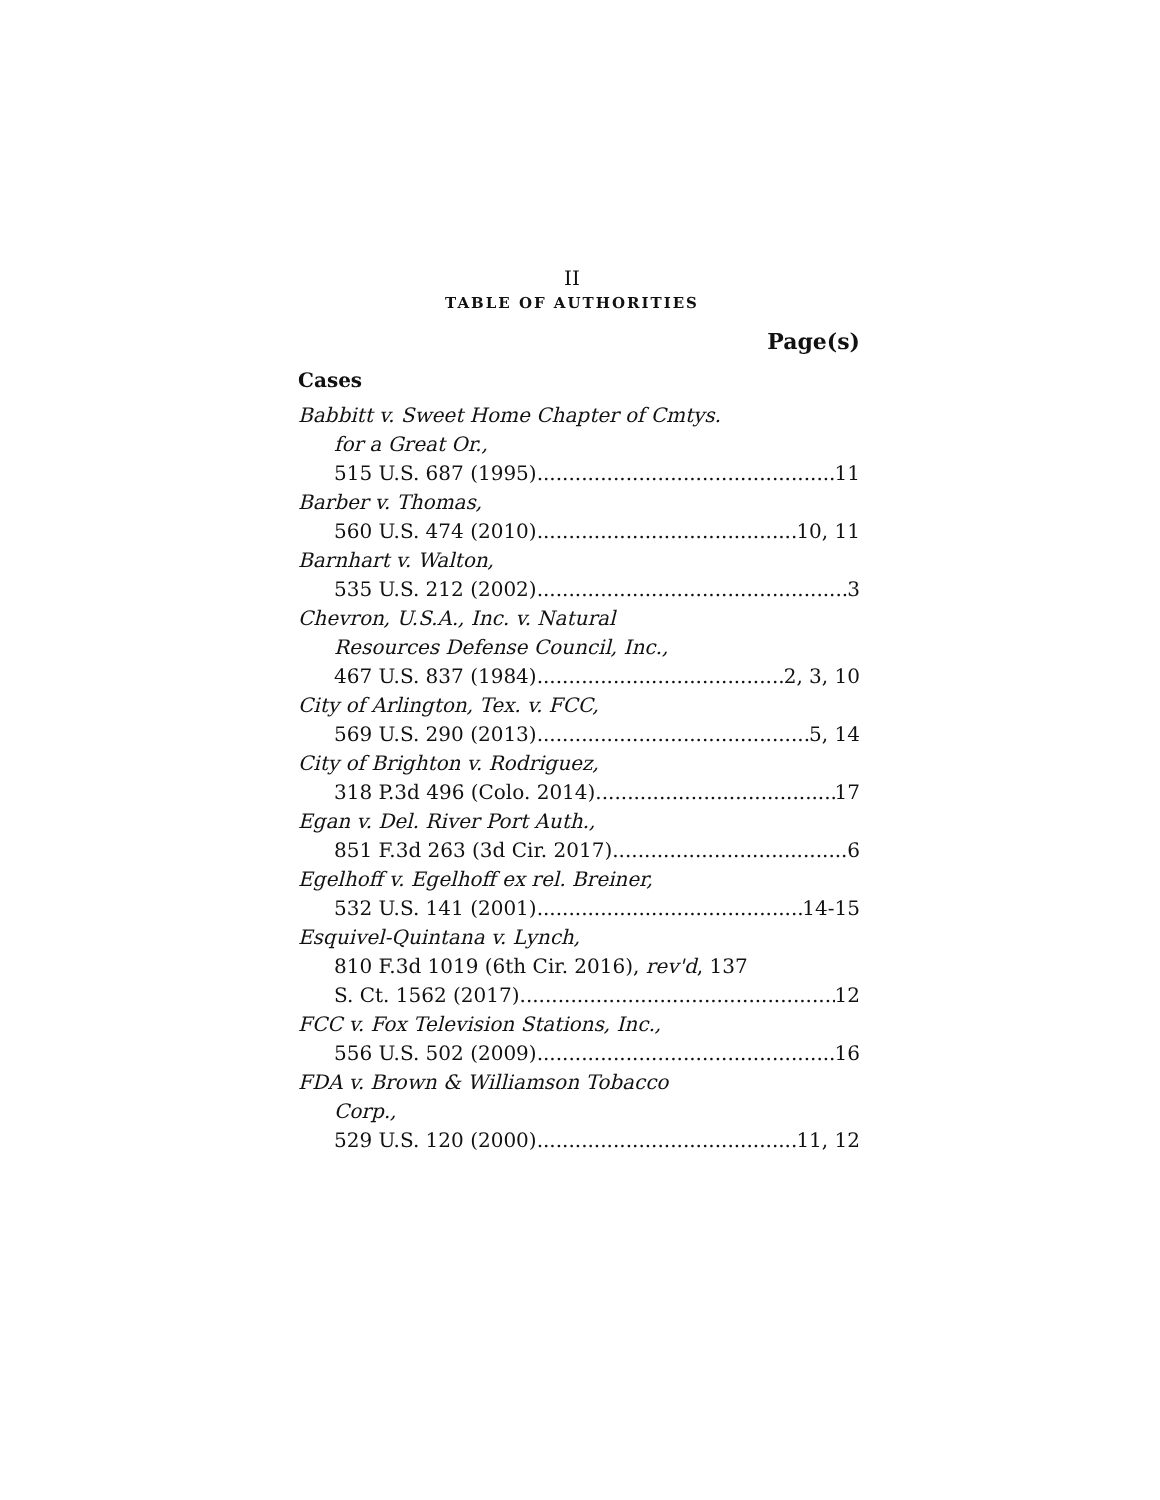II
TABLE OF AUTHORITIES
Page(s)
Cases
Babbitt v. Sweet Home Chapter of Cmtys.
for a Great Or.,
515 U.S. 687 (1995) 11
Barber v. Thomas,
560 U.S. 474 (2010) 10, 11
Barnhart v. Walton,
535 U.S. 212 (2002) 3
Chevron, U.S.A., Inc. v. Natural
Resources Defense Council, Inc.,
467 U.S. 837 (1984) 2, 3, 10
City of Arlington, Tex. v. FCC,
569 U.S. 290 (2013) 5, 14
City of Brighton v. Rodriguez,
318 P.3d 496 (Colo. 2014) 17
Egan v. Del. River Port Auth.,
851 F.3d 263 (3d Cir. 2017) 6
Egelhoff v. Egelhoff ex rel. Breiner,
532 U.S. 141 (2001) 14-15
Esquivel-Quintana v. Lynch,
810 F.3d 1019 (6th Cir. 2016), rev'd, 137
S. Ct. 1562 (2017) 12
FCC v. Fox Television Stations, Inc.,
556 U.S. 502 (2009) 16
FDA v. Brown & Williamson Tobacco
Corp.,
529 U.S. 120 (2000) 11, 12